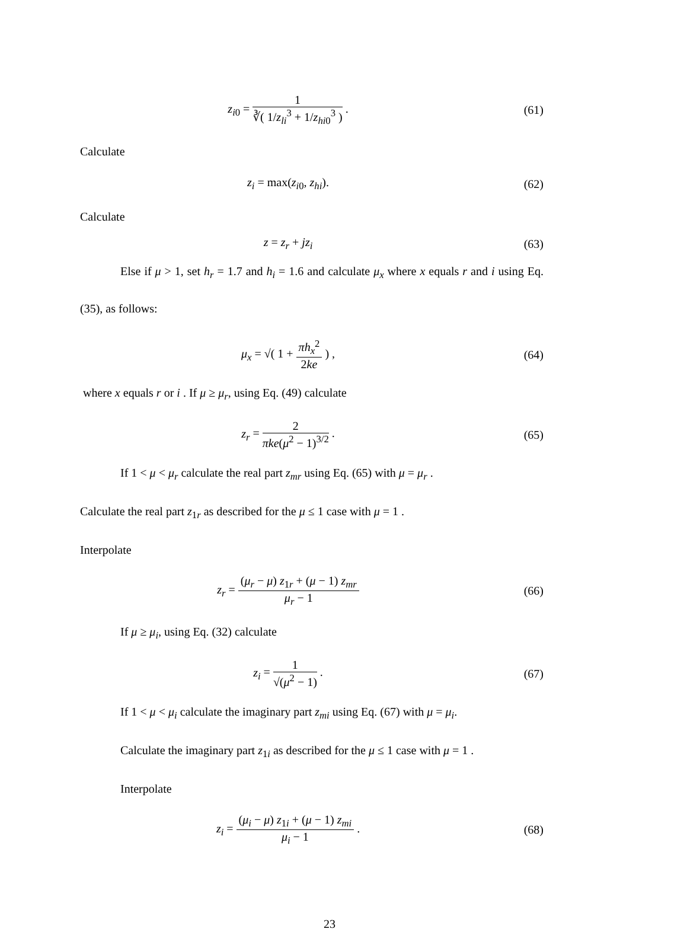z<sub>i0</sub> = 1 ∛( 1/z<sub>li</sub><sup>3</sup> + 1/z<sub>hi0</sub><sup>3</sup> ) .
(61)
Calculate
z<sub>i</sub> = max(z<sub>i0</sub>, z<sub>hi</sub>). (62)
Calculate
z = z<sub>r</sub> + jz<sub>i</sub> (63)
Else if μ > 1, set h<sub>r</sub> = 1.7 and h<sub>i</sub> = 1.6 and calculate μ<sub>x</sub> where x equals r and i using Eq. (35), as follows:
μ<sub>x</sub> = √( 1 + πh<sub>x</sub><sup>2</sup> 2ke ) , (64)
where x equals r or i . If μ ≥ μ<sub>r</sub>, using Eq. (49) calculate
z<sub>r</sub> = 2 πke(μ<sup>2</sup> − 1)<sup>3/2</sup> . (65)
If 1 < μ < μ<sub>r</sub> calculate the real part z<sub>mr</sub> using Eq. (65) with μ = μ<sub>r</sub> .
Calculate the real part z<sub>1r</sub> as described for the μ ≤ 1 case with μ = 1 .
Interpolate
z<sub>r</sub> = (μ<sub>r</sub> − μ) z<sub>1r</sub> + (μ − 1) z<sub>mr</sub> μ<sub>r</sub> − 1
(66)
If μ ≥ μ<sub>i</sub>, using Eq. (32) calculate
z<sub>i</sub> = 1 √(μ<sup>2</sup> − 1) . (67)
If 1 < μ < μ<sub>i</sub> calculate the imaginary part z<sub>mi</sub> using Eq. (67) with μ = μ<sub>i</sub>.
Calculate the imaginary part z<sub>1i</sub> as described for the μ ≤ 1 case with μ = 1 .
Interpolate
z<sub>i</sub> = (μ<sub>i</sub> − μ) z<sub>1i</sub> + (μ − 1) z<sub>mi</sub> μ<sub>i</sub> − 1 .
(68)
23